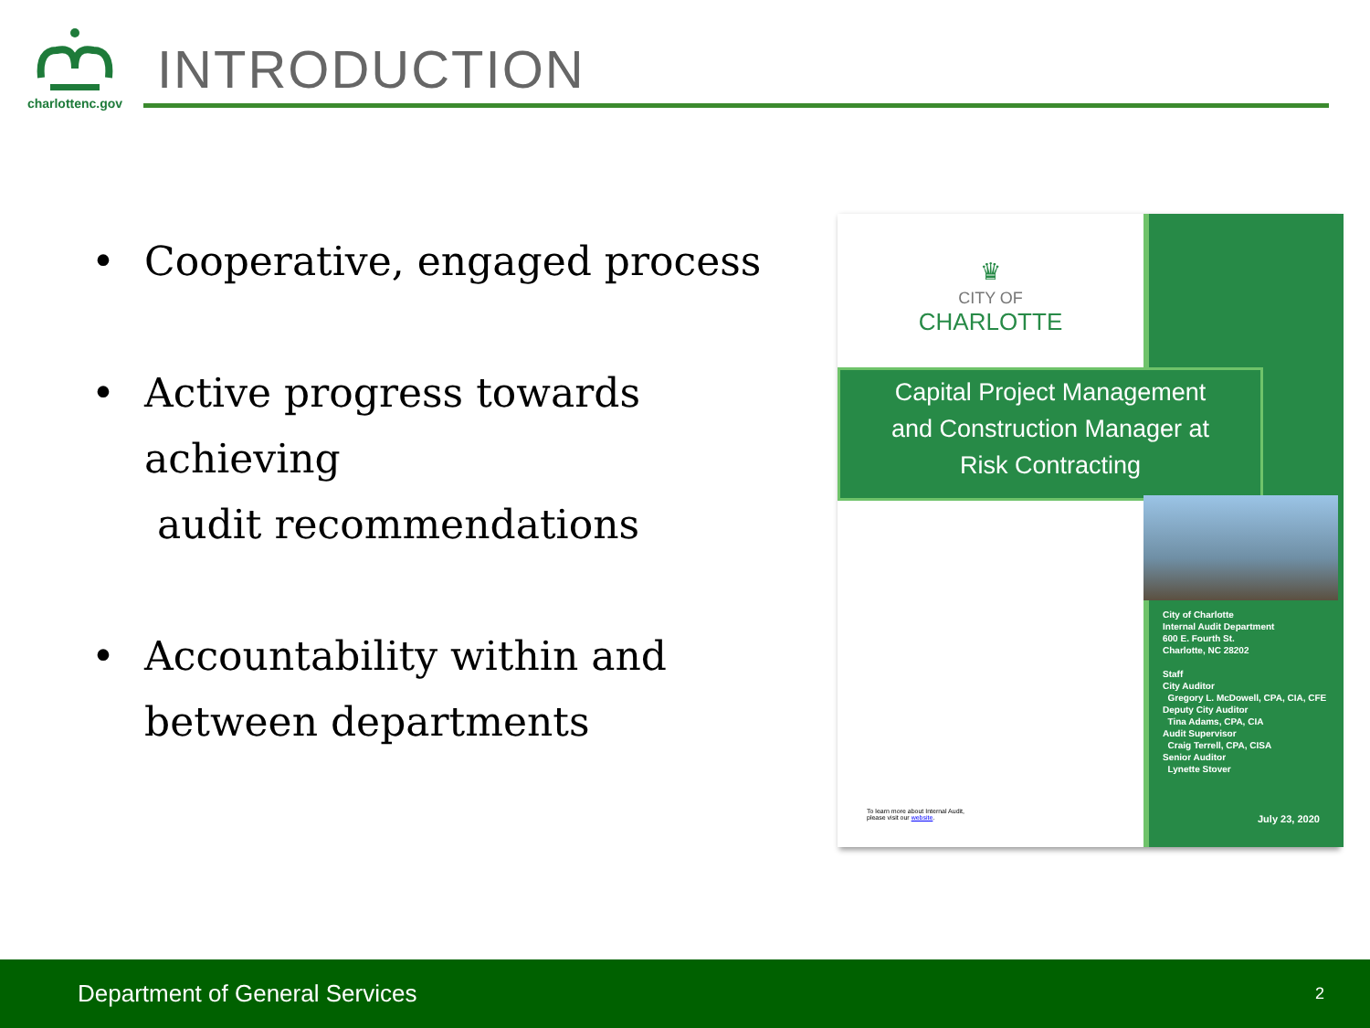charlottenc.gov
INTRODUCTION
• Cooperative, engaged process
• Active progress towards achieving
audit recommendations
• Accountability within and
between departments
♛
CITY OF
CHARLOTTE
Capital Project Management
and Construction Manager at
Risk Contracting
City of Charlotte
Internal Audit Department
600 E. Fourth St.
Charlotte, NC 28202
Staff
City Auditor
Gregory L. McDowell, CPA, CIA, CFE
Deputy City Auditor
Tina Adams, CPA, CIA
Audit Supervisor
Craig Terrell, CPA, CISA
Senior Auditor
Lynette Stover
To learn more about Internal Audit,
please visit our website.
July 23, 2020
Department of General Services 2